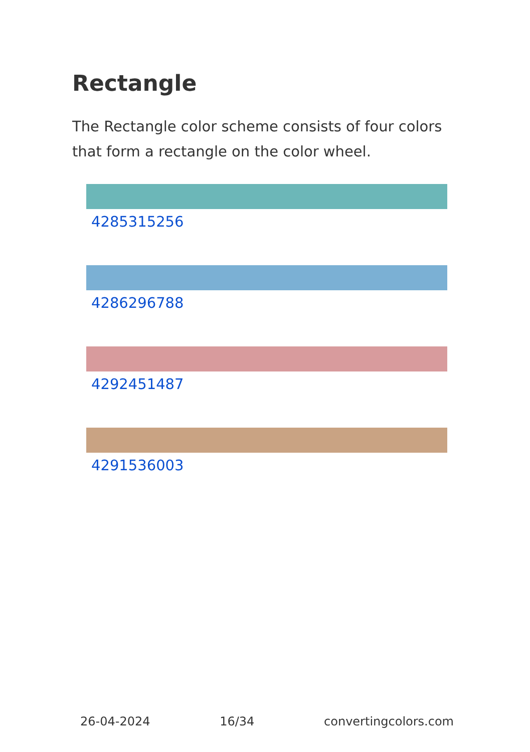Rectangle
The Rectangle color scheme consists of four colors that form a rectangle on the color wheel.
4285315256
4286296788
4292451487
4291536003
26-04-2024 16/34 convertingcolors.com